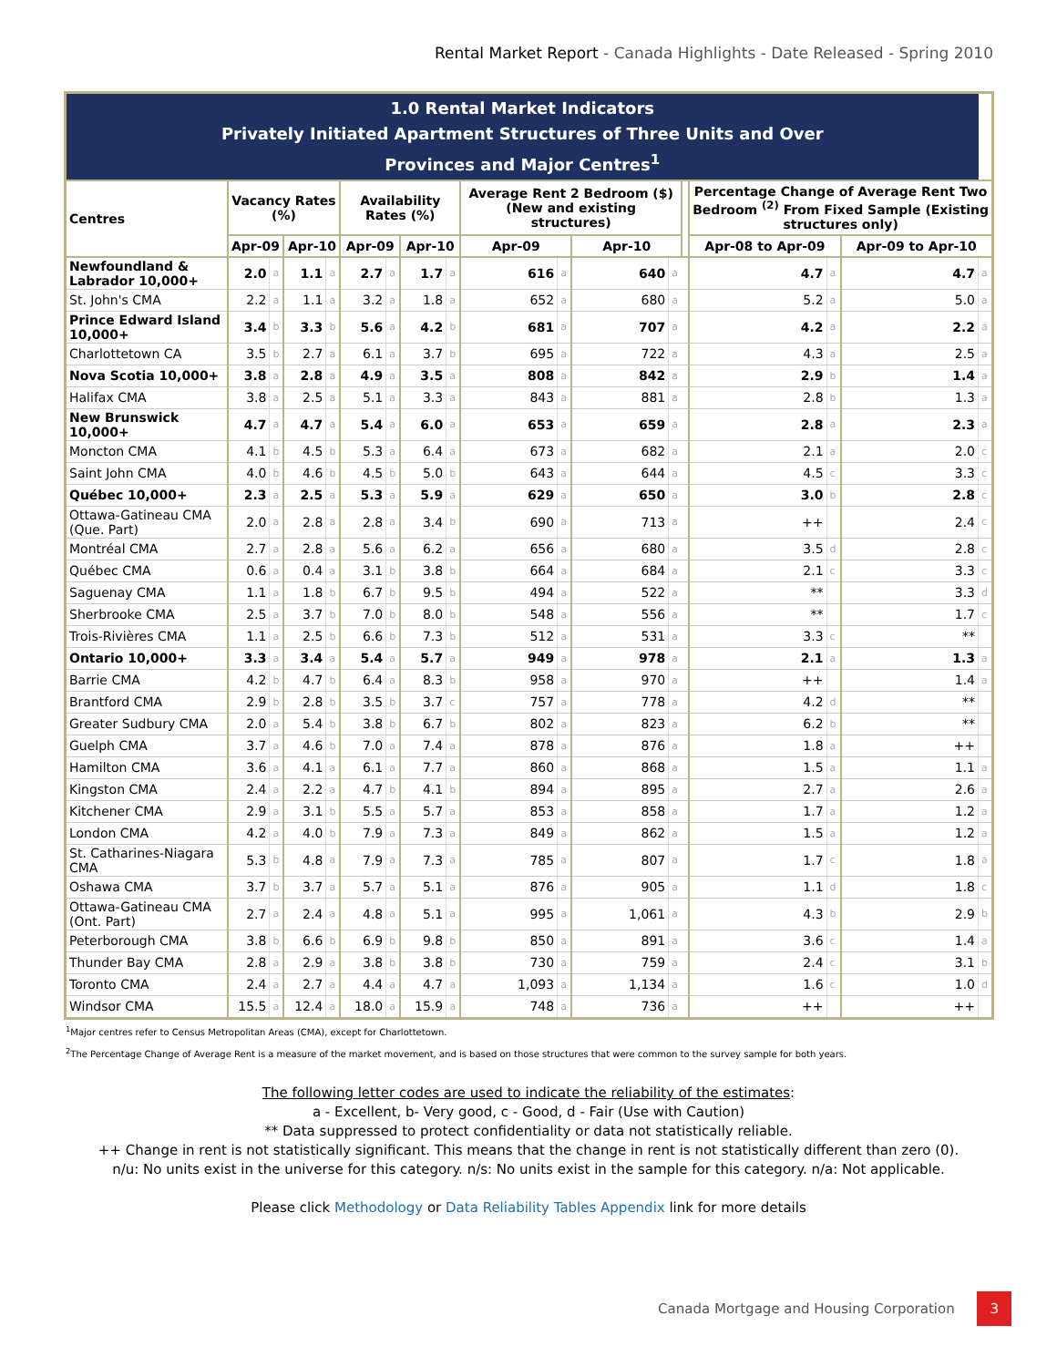Rental Market Report - Canada Highlights - Date Released - Spring 2010
| 1.0 Rental Market Indicators Privately Initiated Apartment Structures of Three Units and Over Provinces and Major Centres<sup>1</sup> | | | | | | | | | | | | | | | | | |
| Centres | Vacancy Rates (%) | | | | Availability Rates (%) | | | | Average Rent 2 Bedroom ($) (New and existing structures) | | | | | Percentage Change of Average Rent Two Bedroom <sup>(2)</sup> From Fixed Sample (Existing structures only) | | | |
| | Apr-09 | | Apr-10 | | Apr-09 | | Apr-10 | | Apr-09 | | Apr-10 | | | Apr-08 to Apr-09 | | Apr-09 to Apr-10 | |
| Newfoundland & Labrador 10,000+ | 2.0 | a | 1.1 | a | 2.7 | a | 1.7 | a | 616 | a | 640 | a | | 4.7 | a | 4.7 | a |
| St. John's CMA | 2.2 | a | 1.1 | a | 3.2 | a | 1.8 | a | 652 | a | 680 | a | | 5.2 | a | 5.0 | a |
| Prince Edward Island 10,000+ | 3.4 | b | 3.3 | b | 5.6 | a | 4.2 | b | 681 | a | 707 | a | | 4.2 | a | 2.2 | a |
| Charlottetown CA | 3.5 | b | 2.7 | a | 6.1 | a | 3.7 | b | 695 | a | 722 | a | | 4.3 | a | 2.5 | a |
| Nova Scotia 10,000+ | 3.8 | a | 2.8 | a | 4.9 | a | 3.5 | a | 808 | a | 842 | a | | 2.9 | b | 1.4 | a |
| Halifax CMA | 3.8 | a | 2.5 | a | 5.1 | a | 3.3 | a | 843 | a | 881 | a | | 2.8 | b | 1.3 | a |
| New Brunswick 10,000+ | 4.7 | a | 4.7 | a | 5.4 | a | 6.0 | a | 653 | a | 659 | a | | 2.8 | a | 2.3 | a |
| Moncton CMA | 4.1 | b | 4.5 | b | 5.3 | a | 6.4 | a | 673 | a | 682 | a | | 2.1 | a | 2.0 | c |
| Saint John CMA | 4.0 | b | 4.6 | b | 4.5 | b | 5.0 | b | 643 | a | 644 | a | | 4.5 | c | 3.3 | c |
| Québec 10,000+ | 2.3 | a | 2.5 | a | 5.3 | a | 5.9 | a | 629 | a | 650 | a | | 3.0 | b | 2.8 | c |
| Ottawa-Gatineau CMA (Que. Part) | 2.0 | a | 2.8 | a | 2.8 | a | 3.4 | b | 690 | a | 713 | a | | ++ | | 2.4 | c |
| Montréal CMA | 2.7 | a | 2.8 | a | 5.6 | a | 6.2 | a | 656 | a | 680 | a | | 3.5 | d | 2.8 | c |
| Québec CMA | 0.6 | a | 0.4 | a | 3.1 | b | 3.8 | b | 664 | a | 684 | a | | 2.1 | c | 3.3 | c |
| Saguenay CMA | 1.1 | a | 1.8 | b | 6.7 | b | 9.5 | b | 494 | a | 522 | a | | ** | | 3.3 | d |
| Sherbrooke CMA | 2.5 | a | 3.7 | b | 7.0 | b | 8.0 | b | 548 | a | 556 | a | | ** | | 1.7 | c |
| Trois-Rivières CMA | 1.1 | a | 2.5 | b | 6.6 | b | 7.3 | b | 512 | a | 531 | a | | 3.3 | c | ** | |
| Ontario 10,000+ | 3.3 | a | 3.4 | a | 5.4 | a | 5.7 | a | 949 | a | 978 | a | | 2.1 | a | 1.3 | a |
| Barrie CMA | 4.2 | b | 4.7 | b | 6.4 | a | 8.3 | b | 958 | a | 970 | a | | ++ | | 1.4 | a |
| Brantford CMA | 2.9 | b | 2.8 | b | 3.5 | b | 3.7 | c | 757 | a | 778 | a | | 4.2 | d | ** | |
| Greater Sudbury CMA | 2.0 | a | 5.4 | b | 3.8 | b | 6.7 | b | 802 | a | 823 | a | | 6.2 | b | ** | |
| Guelph CMA | 3.7 | a | 4.6 | b | 7.0 | a | 7.4 | a | 878 | a | 876 | a | | 1.8 | a | ++ | |
| Hamilton CMA | 3.6 | a | 4.1 | a | 6.1 | a | 7.7 | a | 860 | a | 868 | a | | 1.5 | a | 1.1 | a |
| Kingston CMA | 2.4 | a | 2.2 | a | 4.7 | b | 4.1 | b | 894 | a | 895 | a | | 2.7 | a | 2.6 | a |
| Kitchener CMA | 2.9 | a | 3.1 | b | 5.5 | a | 5.7 | a | 853 | a | 858 | a | | 1.7 | a | 1.2 | a |
| London CMA | 4.2 | a | 4.0 | b | 7.9 | a | 7.3 | a | 849 | a | 862 | a | | 1.5 | a | 1.2 | a |
| St. Catharines-Niagara CMA | 5.3 | b | 4.8 | a | 7.9 | a | 7.3 | a | 785 | a | 807 | a | | 1.7 | c | 1.8 | a |
| Oshawa CMA | 3.7 | b | 3.7 | a | 5.7 | a | 5.1 | a | 876 | a | 905 | a | | 1.1 | d | 1.8 | c |
| Ottawa-Gatineau CMA (Ont. Part) | 2.7 | a | 2.4 | a | 4.8 | a | 5.1 | a | 995 | a | 1,061 | a | | 4.3 | b | 2.9 | b |
| Peterborough CMA | 3.8 | b | 6.6 | b | 6.9 | b | 9.8 | b | 850 | a | 891 | a | | 3.6 | c | 1.4 | a |
| Thunder Bay CMA | 2.8 | a | 2.9 | a | 3.8 | b | 3.8 | b | 730 | a | 759 | a | | 2.4 | c | 3.1 | b |
| Toronto CMA | 2.4 | a | 2.7 | a | 4.4 | a | 4.7 | a | 1,093 | a | 1,134 | a | | 1.6 | c | 1.0 | d |
| Windsor CMA | 15.5 | a | 12.4 | a | 18.0 | a | 15.9 | a | 748 | a | 736 | a | | ++ | | ++ | |
<sup>1</sup> Major centres refer to Census Metropolitan Areas (CMA), except for Charlottetown.
<sup>2</sup> The Percentage Change of Average Rent is a measure of the market movement, and is based on those structures that were common to the survey sample for both years.
The following letter codes are used to indicate the reliability of the estimates:
a - Excellent, b- Very good, c - Good, d - Fair (Use with Caution)
** Data suppressed to protect confidentiality or data not statistically reliable.
++ Change in rent is not statistically significant. This means that the change in rent is not statistically different than zero (0).
n/u: No units exist in the universe for this category. n/s: No units exist in the sample for this category. n/a: Not applicable.
Please click Methodology or Data Reliability Tables Appendix link for more details
Canada Mortgage and Housing Corporation 3